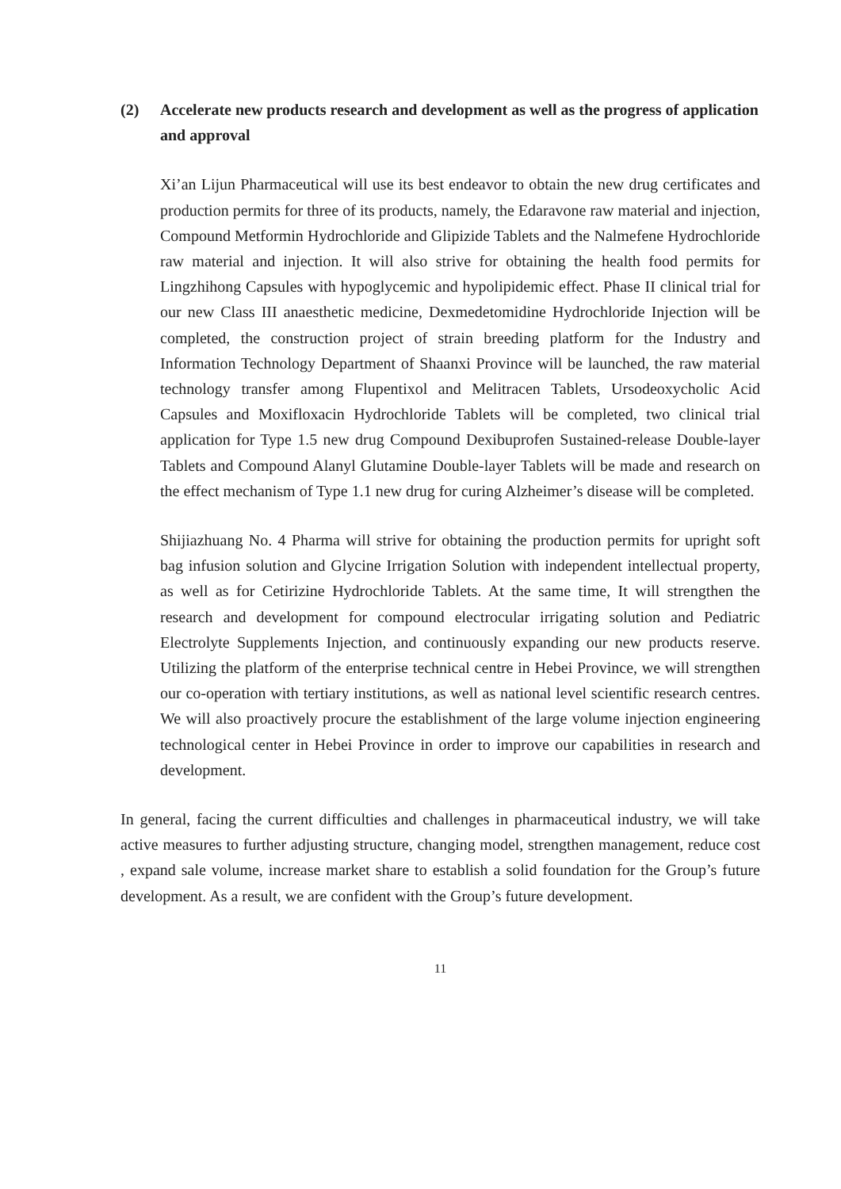(2) Accelerate new products research and development as well as the progress of application and approval
Xi’an Lijun Pharmaceutical will use its best endeavor to obtain the new drug certificates and production permits for three of its products, namely, the Edaravone raw material and injection, Compound Metformin Hydrochloride and Glipizide Tablets and the Nalmefene Hydrochloride raw material and injection. It will also strive for obtaining the health food permits for Lingzhihong Capsules with hypoglycemic and hypolipidemic effect. Phase II clinical trial for our new Class III anaesthetic medicine, Dexmedetomidine Hydrochloride Injection will be completed, the construction project of strain breeding platform for the Industry and Information Technology Department of Shaanxi Province will be launched, the raw material technology transfer among Flupentixol and Melitracen Tablets, Ursodeoxycholic Acid Capsules and Moxifloxacin Hydrochloride Tablets will be completed, two clinical trial application for Type 1.5 new drug Compound Dexibuprofen Sustained-release Double-layer Tablets and Compound Alanyl Glutamine Double-layer Tablets will be made and research on the effect mechanism of Type 1.1 new drug for curing Alzheimer’s disease will be completed.
Shijiazhuang No. 4 Pharma will strive for obtaining the production permits for upright soft bag infusion solution and Glycine Irrigation Solution with independent intellectual property, as well as for Cetirizine Hydrochloride Tablets. At the same time, It will strengthen the research and development for compound electrocular irrigating solution and Pediatric Electrolyte Supplements Injection, and continuously expanding our new products reserve. Utilizing the platform of the enterprise technical centre in Hebei Province, we will strengthen our co-operation with tertiary institutions, as well as national level scientific research centres. We will also proactively procure the establishment of the large volume injection engineering technological center in Hebei Province in order to improve our capabilities in research and development.
In general, facing the current difficulties and challenges in pharmaceutical industry, we will take active measures to further adjusting structure, changing model, strengthen management, reduce cost , expand sale volume, increase market share to establish a solid foundation for the Group’s future development. As a result, we are confident with the Group’s future development.
11